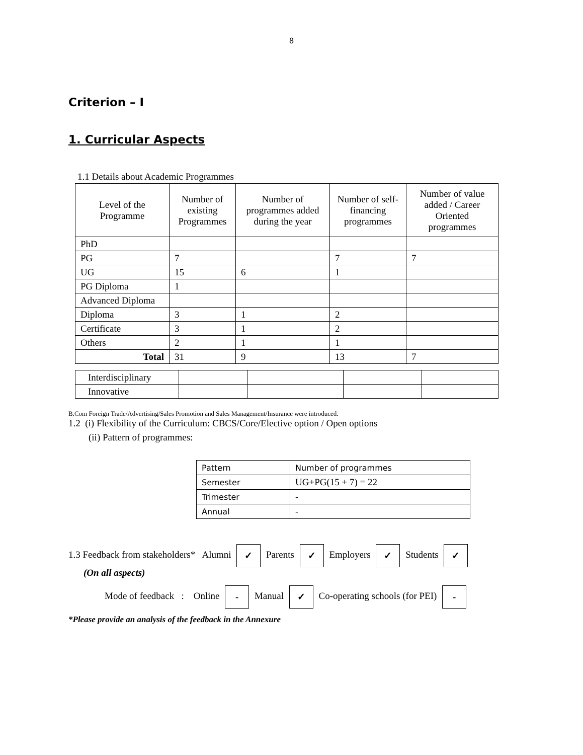8
Criterion – I
1. Curricular Aspects
1.1 Details about Academic Programmes
| Level of the Programme | Number of existing Programmes | Number of programmes added during the year | Number of self-financing programmes | Number of value added / Career Oriented programmes |
| PhD | | | | |
| PG | 7 | | 7 | 7 |
| UG | 15 | 6 | 1 | |
| PG Diploma | 1 | | | |
| Advanced Diploma | | | | |
| Diploma | 3 | 1 | 2 | |
| Certificate | 3 | 1 | 2 | |
| Others | 2 | 1 | 1 | |
| Total | 31 | 9 | 13 | 7 |
| Interdisciplinary | | | | |
| Innovative | | | | |
B.Com Foreign Trade/Advertising/Sales Promotion and Sales Management/Insurance were introduced.
1.2 (i) Flexibility of the Curriculum: CBCS/Core/Elective option / Open options
(ii) Pattern of programmes:
| Pattern | Number of programmes |
| Semester | UG+PG(15 + 7) = 22 |
| Trimester | - |
| Annual | - |
1.3 Feedback from stakeholders* Alumni ✓ Parents ✓ Employers ✓ Students ✓
(On all aspects)
Mode of feedback : Online - Manual ✓ Co-operating schools (for PEI) -
*Please provide an analysis of the feedback in the Annexure